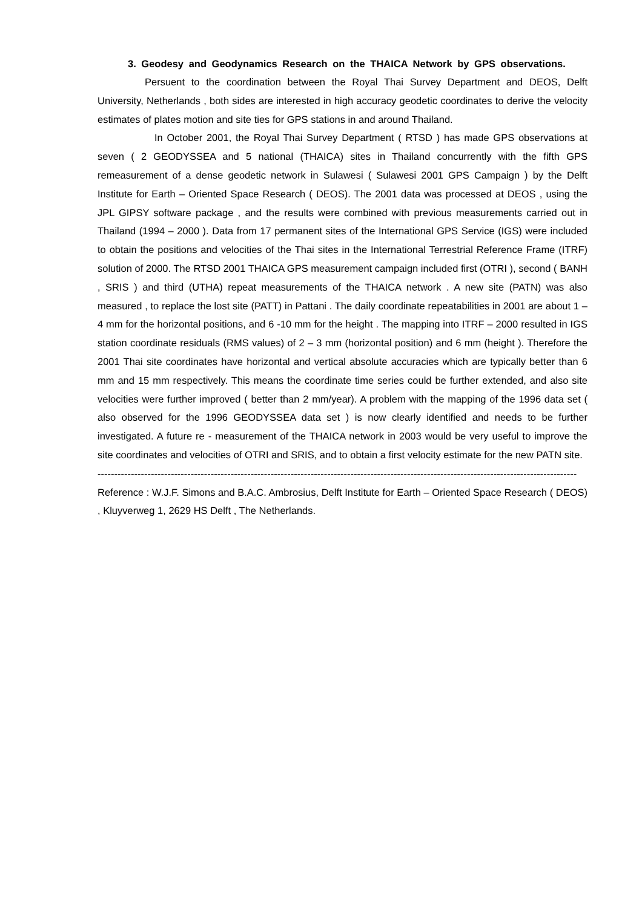3. Geodesy and Geodynamics Research on the THAICA Network by GPS observations.
Persuent to the coordination between the Royal Thai Survey Department and DEOS, Delft University, Netherlands , both sides are interested in high accuracy geodetic coordinates to derive the velocity estimates of plates motion and site ties for GPS stations in and around Thailand.
In October 2001, the Royal Thai Survey Department ( RTSD ) has made GPS observations at seven ( 2 GEODYSSEA and 5 national (THAICA) sites in Thailand concurrently with the fifth GPS remeasurement of a dense geodetic network in Sulawesi ( Sulawesi 2001 GPS Campaign ) by the Delft Institute for Earth – Oriented Space Research ( DEOS). The 2001 data was processed at DEOS , using the JPL GIPSY software package , and the results were combined with previous measurements carried out in Thailand (1994 – 2000 ). Data from 17 permanent sites of the International GPS Service (IGS) were included to obtain the positions and velocities of the Thai sites in the International Terrestrial Reference Frame (ITRF) solution of 2000. The RTSD 2001 THAICA GPS measurement campaign included first (OTRI ), second ( BANH , SRIS ) and third (UTHA) repeat measurements of the THAICA network . A new site (PATN) was also measured , to replace the lost site (PATT) in Pattani . The daily coordinate repeatabilities in 2001 are about 1 – 4 mm for the horizontal positions, and 6 -10 mm for the height . The mapping into ITRF – 2000 resulted in IGS station coordinate residuals (RMS values) of 2 – 3 mm (horizontal position) and 6 mm (height ). Therefore the 2001 Thai site coordinates have horizontal and vertical absolute accuracies which are typically better than 6 mm and 15 mm respectively. This means the coordinate time series could be further extended, and also site velocities were further improved ( better than 2 mm/year). A problem with the mapping of the 1996 data set ( also observed for the 1996 GEODYSSEA data set ) is now clearly identified and needs to be further investigated. A future re - measurement of the THAICA network in 2003 would be very useful to improve the site coordinates and velocities of OTRI and SRIS, and to obtain a first velocity estimate for the new PATN site.
------------------------------------------------------------------------------------------------------------------------------------------------
Reference : W.J.F. Simons and B.A.C. Ambrosius, Delft Institute for Earth – Oriented Space Research ( DEOS) , Kluyverweg 1, 2629 HS Delft , The Netherlands.